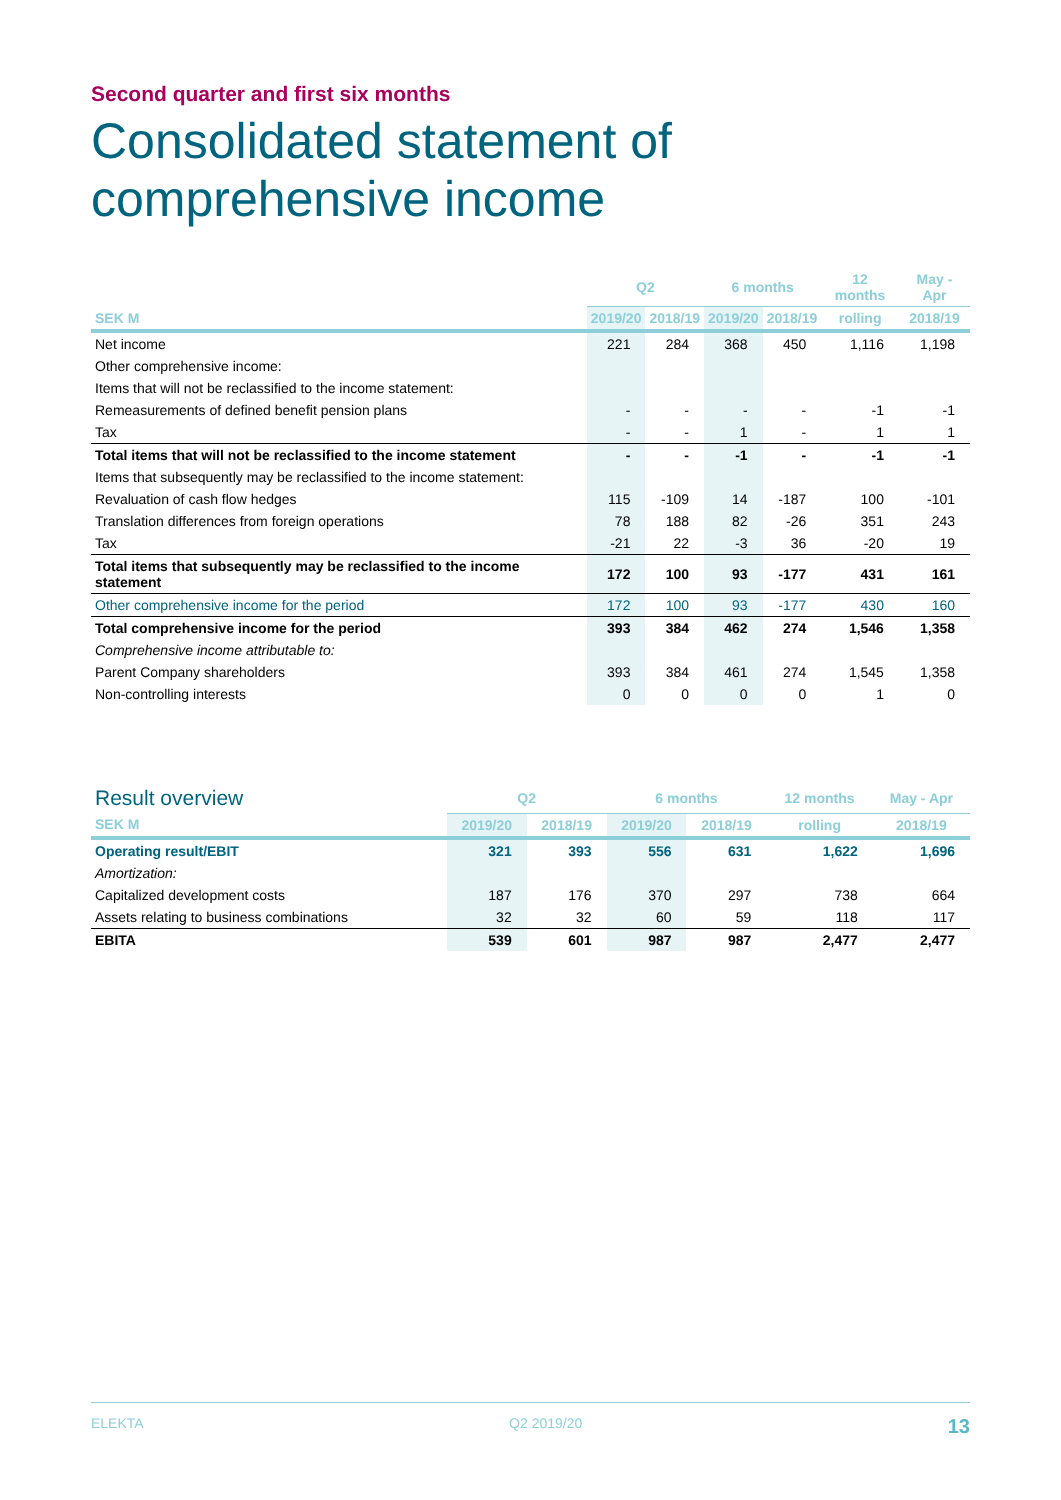Second quarter and first six months
Consolidated statement of
comprehensive income
| | Q2 | | 6 months | | 12 months | May - Apr |
| --- | --- | --- | --- | --- | --- | --- |
| SEK M | 2019/20 | 2018/19 | 2019/20 | 2018/19 | rolling | 2018/19 |
| Net income | 221 | 284 | 368 | 450 | 1,116 | 1,198 |
| Other comprehensive income: | | | | | | |
| Items that will not be reclassified to the income statement: | | | | | | |
| Remeasurements of defined benefit pension plans | - | - | - | - | -1 | -1 |
| Tax | - | - | 1 | - | 1 | 1 |
| Total items that will not be reclassified to the income statement | - | - | -1 | - | -1 | -1 |
| Items that subsequently may be reclassified to the income statement: | | | | | | |
| Revaluation of cash flow hedges | 115 | -109 | 14 | -187 | 100 | -101 |
| Translation differences from foreign operations | 78 | 188 | 82 | -26 | 351 | 243 |
| Tax | -21 | 22 | -3 | 36 | -20 | 19 |
| Total items that subsequently may be reclassified to the income statement | 172 | 100 | 93 | -177 | 431 | 161 |
| Other comprehensive income for the period | 172 | 100 | 93 | -177 | 430 | 160 |
| Total comprehensive income for the period | 393 | 384 | 462 | 274 | 1,546 | 1,358 |
| Comprehensive income attributable to: | | | | | | |
| Parent Company shareholders | 393 | 384 | 461 | 274 | 1,545 | 1,358 |
| Non-controlling interests | 0 | 0 | 0 | 0 | 1 | 0 |
| Result overview | Q2 | | 6 months | | 12 months | May - Apr |
| --- | --- | --- | --- | --- | --- | --- |
| SEK M | 2019/20 | 2018/19 | 2019/20 | 2018/19 | rolling | 2018/19 |
| Operating result/EBIT | 321 | 393 | 556 | 631 | 1,622 | 1,696 |
| Amortization: | | | | | | |
| Capitalized development costs | 187 | 176 | 370 | 297 | 738 | 664 |
| Assets relating to business combinations | 32 | 32 | 60 | 59 | 118 | 117 |
| EBITA | 539 | 601 | 987 | 987 | 2,477 | 2,477 |
ELEKTA Q2 2019/20 13